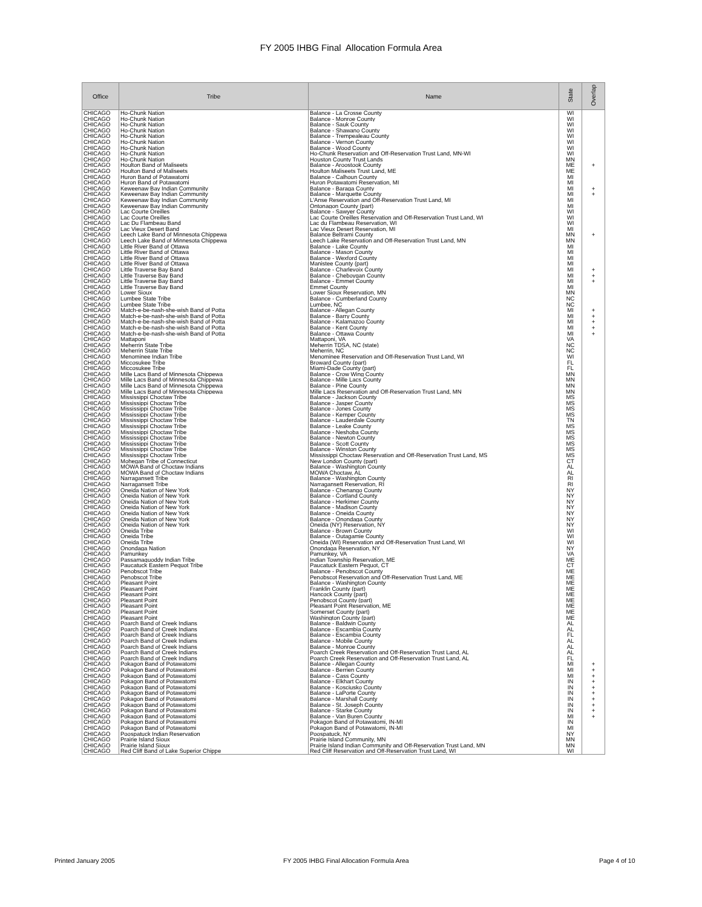FY 2005 IHBG Final Allocation Formula Area
| Office | Tribe | Name | State | Overlap |
| --- | --- | --- | --- | --- |
| CHICAGO | Ho-Chunk Nation | Balance - La Crosse County | WI | |
| CHICAGO | Ho-Chunk Nation | Balance - Monroe County | WI | |
| CHICAGO | Ho-Chunk Nation | Balance - Sauk County | WI | |
| CHICAGO | Ho-Chunk Nation | Balance - Shawano County | WI | |
| CHICAGO | Ho-Chunk Nation | Balance - Trempealeau County | WI | |
| CHICAGO | Ho-Chunk Nation | Balance - Vernon County | WI | |
| CHICAGO | Ho-Chunk Nation | Balance - Wood County | WI | |
| CHICAGO | Ho-Chunk Nation | Ho-Chunk Reservation and Off-Reservation Trust Land, MN-WI | WI | |
| CHICAGO | Ho-Chunk Nation | Houston County Trust Lands | MN | |
| CHICAGO | Houlton Band of Maliseets | Balance - Aroostook County | ME | + |
| CHICAGO | Houlton Band of Maliseets | Houlton Maliseets Trust Land, ME | ME | |
| CHICAGO | Huron Band of Potawatomi | Balance - Calhoun County | MI | |
| CHICAGO | Huron Band of Potawatomi | Huron Potawatomi Reservation, MI | MI | |
| CHICAGO | Keweenaw Bay Indian Community | Balance - Baraga County | MI | + |
| CHICAGO | Keweenaw Bay Indian Community | Balance - Marquette County | MI | + |
| CHICAGO | Keweenaw Bay Indian Community | L'Anse Reservation and Off-Reservation Trust Land, MI | MI | |
| CHICAGO | Keweenaw Bay Indian Community | Ontonagon County (part) | MI | |
| CHICAGO | Lac Courte Oreilles | Balance - Sawyer County | WI | |
| CHICAGO | Lac Courte Oreilles | Lac Courte Oreilles Reservation and Off-Reservation Trust Land, WI | WI | |
| CHICAGO | Lac Du Flambeau Band | Lac du Flambeau Reservation, WI | WI | |
| CHICAGO | Lac Vieux Desert Band | Lac Vieux Desert Reservation, MI | MI | |
| CHICAGO | Leech Lake Band of Minnesota Chippewa | Balance Beltrami County | MN | + |
| CHICAGO | Leech Lake Band of Minnesota Chippewa | Leech Lake Reservation and Off-Reservation Trust Land, MN | MN | |
| CHICAGO | Little River Band of Ottawa | Balance - Lake County | MI | |
| CHICAGO | Little River Band of Ottawa | Balance - Mason County | MI | |
| CHICAGO | Little River Band of Ottawa | Balance - Wexford County | MI | |
| CHICAGO | Little River Band of Ottawa | Manistee County (part) | MI | |
| CHICAGO | Little Traverse Bay Band | Balance - Charlevoix County | MI | + |
| CHICAGO | Little Traverse Bay Band | Balance - Cheboygan County | MI | + |
| CHICAGO | Little Traverse Bay Band | Balance - Emmet County | MI | + |
| CHICAGO | Little Traverse Bay Band | Emmet County | MI | |
| CHICAGO | Lower Sioux | Lower Sioux Reservation, MN | MN | |
| CHICAGO | Lumbee State Tribe | Balance - Cumberland County | NC | |
| CHICAGO | Lumbee State Tribe | Lumbee, NC | NC | |
| CHICAGO | Match-e-be-nash-she-wish Band of Potta | Balance - Allegan County | MI | + |
| CHICAGO | Match-e-be-nash-she-wish Band of Potta | Balance - Barry County | MI | + |
| CHICAGO | Match-e-be-nash-she-wish Band of Potta | Balance - Kalamazoo County | MI | + |
| CHICAGO | Match-e-be-nash-she-wish Band of Potta | Balance - Kent County | MI | + |
| CHICAGO | Match-e-be-nash-she-wish Band of Potta | Balance - Ottawa County | MI | + |
| CHICAGO | Mattaponi | Mattaponi, VA | VA | |
| CHICAGO | Meherrin State Tribe | Meherrin TDSA, NC (state) | NC | |
| CHICAGO | Meherrin State Tribe | Meherrin, NC | NC | |
| CHICAGO | Menominee Indian Tribe | Menominee Reservation and Off-Reservation Trust Land, WI | WI | |
| CHICAGO | Miccosukee Tribe | Broward County (part) | FL | |
| CHICAGO | Miccosukee Tribe | Miami-Dade County (part) | FL | |
| CHICAGO | Mille Lacs Band of Minnesota Chippewa | Balance - Crow Wing County | MN | |
| CHICAGO | Mille Lacs Band of Minnesota Chippewa | Balance - Mille Lacs County | MN | |
| CHICAGO | Mille Lacs Band of Minnesota Chippewa | Balance - Pine County | MN | |
| CHICAGO | Mille Lacs Band of Minnesota Chippewa | Mille Lacs Reservation and Off-Reservation Trust Land, MN | MN | |
| CHICAGO | Mississippi Choctaw Tribe | Balance - Jackson County | MS | |
| CHICAGO | Mississippi Choctaw Tribe | Balance - Jasper County | MS | |
| CHICAGO | Mississippi Choctaw Tribe | Balance - Jones County | MS | |
| CHICAGO | Mississippi Choctaw Tribe | Balance - Kemper County | MS | |
| CHICAGO | Mississippi Choctaw Tribe | Balance - Lauderdale County | TN | |
| CHICAGO | Mississippi Choctaw Tribe | Balance - Leake County | MS | |
| CHICAGO | Mississippi Choctaw Tribe | Balance - Neshoba County | MS | |
| CHICAGO | Mississippi Choctaw Tribe | Balance - Newton County | MS | |
| CHICAGO | Mississippi Choctaw Tribe | Balance - Scott County | MS | |
| CHICAGO | Mississippi Choctaw Tribe | Balance - Winston County | MS | |
| CHICAGO | Mississippi Choctaw Tribe | Mississippi Choctaw Reservation and Off-Reservation Trust Land, MS | MS | |
| CHICAGO | Mohegan Tribe of Connecticut | New London County (part) | CT | |
| CHICAGO | MOWA Band of Choctaw Indians | Balance - Washington County | AL | |
| CHICAGO | MOWA Band of Choctaw Indians | MOWA Choctaw, AL | AL | |
| CHICAGO | Narragansett Tribe | Balance - Washington County | RI | |
| CHICAGO | Narragansett Tribe | Narragansett Reservation, RI | RI | |
| CHICAGO | Oneida Nation of New York | Balance - Chenango County | NY | |
| CHICAGO | Oneida Nation of New York | Balance - Cortland County | NY | |
| CHICAGO | Oneida Nation of New York | Balance - Herkimer County | NY | |
| CHICAGO | Oneida Nation of New York | Balance - Madison County | NY | |
| CHICAGO | Oneida Nation of New York | Balance - Oneida County | NY | |
| CHICAGO | Oneida Nation of New York | Balance - Onondaga County | NY | |
| CHICAGO | Oneida Nation of New York | Oneida (NY) Reservation, NY | NY | |
| CHICAGO | Oneida Tribe | Balance - Brown County | WI | |
| CHICAGO | Oneida Tribe | Balance - Outagamie County | WI | |
| CHICAGO | Oneida Tribe | Oneida (WI) Reservation and Off-Reservation Trust Land, WI | WI | |
| CHICAGO | Onondaga Nation | Onondaga Reservation, NY | NY | |
| CHICAGO | Pamunkey | Pamunkey, VA | VA | |
| CHICAGO | Passamaquoddy Indian Tribe | Indian Township Reservation, ME | ME | |
| CHICAGO | Paucatuck Eastern Pequot Tribe | Paucatuck Eastern Pequot, CT | CT | |
| CHICAGO | Penobscot Tribe | Balance - Penobscot County | ME | |
| CHICAGO | Penobscot Tribe | Penobscot Reservation and Off-Reservation Trust Land, ME | ME | |
| CHICAGO | Pleasant Point | Balance - Washington County | ME | |
| CHICAGO | Pleasant Point | Franklin County (part) | ME | |
| CHICAGO | Pleasant Point | Hancock County (part) | ME | |
| CHICAGO | Pleasant Point | Penobscot County (part) | ME | |
| CHICAGO | Pleasant Point | Pleasant Point Reservation, ME | ME | |
| CHICAGO | Pleasant Point | Somerset County (part) | ME | |
| CHICAGO | Pleasant Point | Washington County (part) | ME | |
| CHICAGO | Poarch Band of Creek Indians | Balance - Baldwin County | AL | |
| CHICAGO | Poarch Band of Creek Indians | Balance - Escambia County | AL | |
| CHICAGO | Poarch Band of Creek Indians | Balance - Escambia County | FL | |
| CHICAGO | Poarch Band of Creek Indians | Balance - Mobile County | AL | |
| CHICAGO | Poarch Band of Creek Indians | Balance - Monroe County | AL | |
| CHICAGO | Poarch Band of Creek Indians | Poarch Creek Reservation and Off-Reservation Trust Land, AL | AL | |
| CHICAGO | Poarch Band of Creek Indians | Poarch Creek Reservation and Off-Reservation Trust Land, AL | FL | |
| CHICAGO | Pokagon Band of Potawatomi | Balance - Allegan County | MI | + |
| CHICAGO | Pokagon Band of Potawatomi | Balance - Berrien County | MI | + |
| CHICAGO | Pokagon Band of Potawatomi | Balance - Cass County | MI | + |
| CHICAGO | Pokagon Band of Potawatomi | Balance - Elkhart County | IN | + |
| CHICAGO | Pokagon Band of Potawatomi | Balance - Kosciusko County | IN | + |
| CHICAGO | Pokagon Band of Potawatomi | Balance - LaPorte County | IN | + |
| CHICAGO | Pokagon Band of Potawatomi | Balance - Marshall County | IN | + |
| CHICAGO | Pokagon Band of Potawatomi | Balance - St. Joseph County | IN | + |
| CHICAGO | Pokagon Band of Potawatomi | Balance - Starke County | IN | + |
| CHICAGO | Pokagon Band of Potawatomi | Balance - Van Buren County | MI | + |
| CHICAGO | Pokagon Band of Potawatomi | Pokagon Band of Potawatomi, IN-MI | IN | |
| CHICAGO | Pokagon Band of Potawatomi | Pokagon Band of Potawatomi, IN-MI | MI | |
| CHICAGO | Poospatuck Indian Reservation | Poospatuck, NY | NY | |
| CHICAGO | Prairie Island Sioux | Prairie Island Community, MN | MN | |
| CHICAGO | Prairie Island Sioux | Prairie Island Indian Community and Off-Reservation Trust Land, MN | MN | |
| CHICAGO | Red Cliff Band of Lake Superior Chippe | Red Cliff Reservation and Off-Reservation Trust Land, WI | WI | |
Printed January 2005 FY 2005 IHBG Final Allocation Formula Area Page 4 of 10